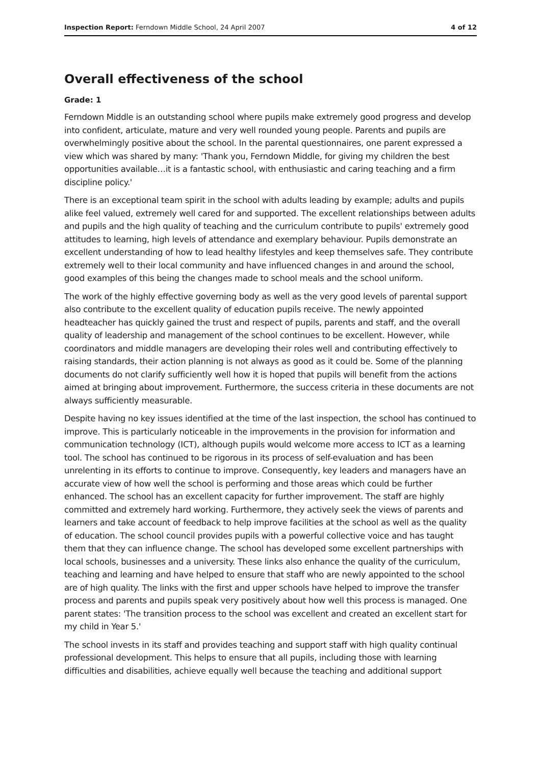Inspection Report: Ferndown Middle School, 24 April 2007 4 of 12
Overall effectiveness of the school
Grade: 1
Ferndown Middle is an outstanding school where pupils make extremely good progress and develop into confident, articulate, mature and very well rounded young people. Parents and pupils are overwhelmingly positive about the school. In the parental questionnaires, one parent expressed a view which was shared by many: 'Thank you, Ferndown Middle, for giving my children the best opportunities available…it is a fantastic school, with enthusiastic and caring teaching and a firm discipline policy.'
There is an exceptional team spirit in the school with adults leading by example; adults and pupils alike feel valued, extremely well cared for and supported. The excellent relationships between adults and pupils and the high quality of teaching and the curriculum contribute to pupils' extremely good attitudes to learning, high levels of attendance and exemplary behaviour. Pupils demonstrate an excellent understanding of how to lead healthy lifestyles and keep themselves safe. They contribute extremely well to their local community and have influenced changes in and around the school, good examples of this being the changes made to school meals and the school uniform.
The work of the highly effective governing body as well as the very good levels of parental support also contribute to the excellent quality of education pupils receive. The newly appointed headteacher has quickly gained the trust and respect of pupils, parents and staff, and the overall quality of leadership and management of the school continues to be excellent. However, while coordinators and middle managers are developing their roles well and contributing effectively to raising standards, their action planning is not always as good as it could be. Some of the planning documents do not clarify sufficiently well how it is hoped that pupils will benefit from the actions aimed at bringing about improvement. Furthermore, the success criteria in these documents are not always sufficiently measurable.
Despite having no key issues identified at the time of the last inspection, the school has continued to improve. This is particularly noticeable in the improvements in the provision for information and communication technology (ICT), although pupils would welcome more access to ICT as a learning tool. The school has continued to be rigorous in its process of self-evaluation and has been unrelenting in its efforts to continue to improve. Consequently, key leaders and managers have an accurate view of how well the school is performing and those areas which could be further enhanced. The school has an excellent capacity for further improvement. The staff are highly committed and extremely hard working. Furthermore, they actively seek the views of parents and learners and take account of feedback to help improve facilities at the school as well as the quality of education. The school council provides pupils with a powerful collective voice and has taught them that they can influence change. The school has developed some excellent partnerships with local schools, businesses and a university. These links also enhance the quality of the curriculum, teaching and learning and have helped to ensure that staff who are newly appointed to the school are of high quality. The links with the first and upper schools have helped to improve the transfer process and parents and pupils speak very positively about how well this process is managed. One parent states: 'The transition process to the school was excellent and created an excellent start for my child in Year 5.'
The school invests in its staff and provides teaching and support staff with high quality continual professional development. This helps to ensure that all pupils, including those with learning difficulties and disabilities, achieve equally well because the teaching and additional support